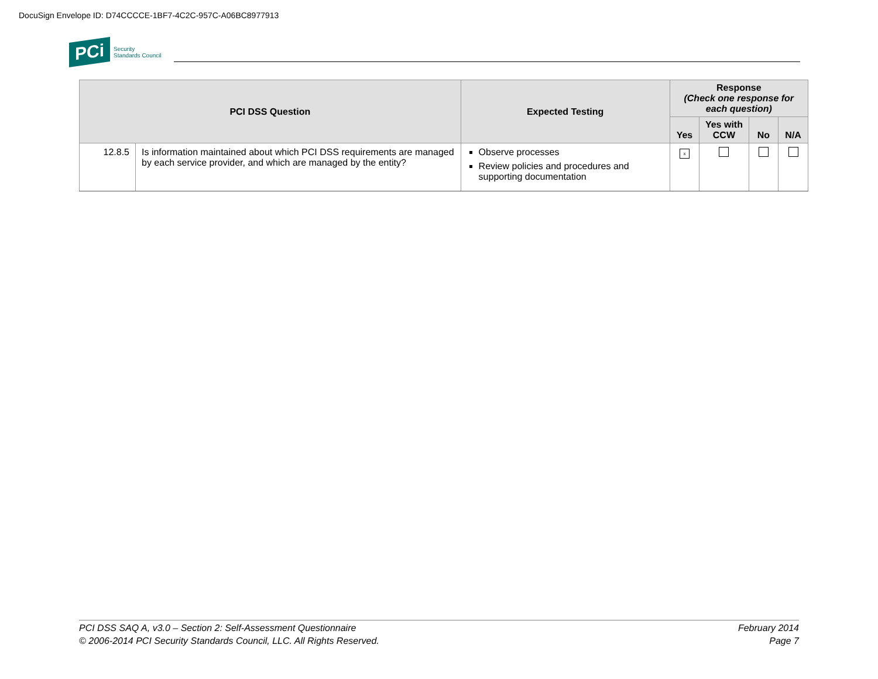DocuSign Envelope ID: D74CCCCE-1BF7-4C2C-957C-A06BC8977913
PCi Security
Standards Council
| PCI DSS Question | | Expected Testing | Response (Check one response for each question) | | | |
| --- | --- | --- | --- | --- | --- | --- |
| | | | Yes | Yes with CCW | No | N/A |
| 12.8.5 | Is information maintained about which PCI DSS requirements are managed by each service provider, and which are managed by the entity? | Observe processes Review policies and procedures and supporting documentation | x | | | |
PCI DSS SAQ A, v3.0 – Section 2: Self-Assessment Questionnaire
© 2006-2014 PCI Security Standards Council, LLC. All Rights Reserved.
February 2014
Page 7